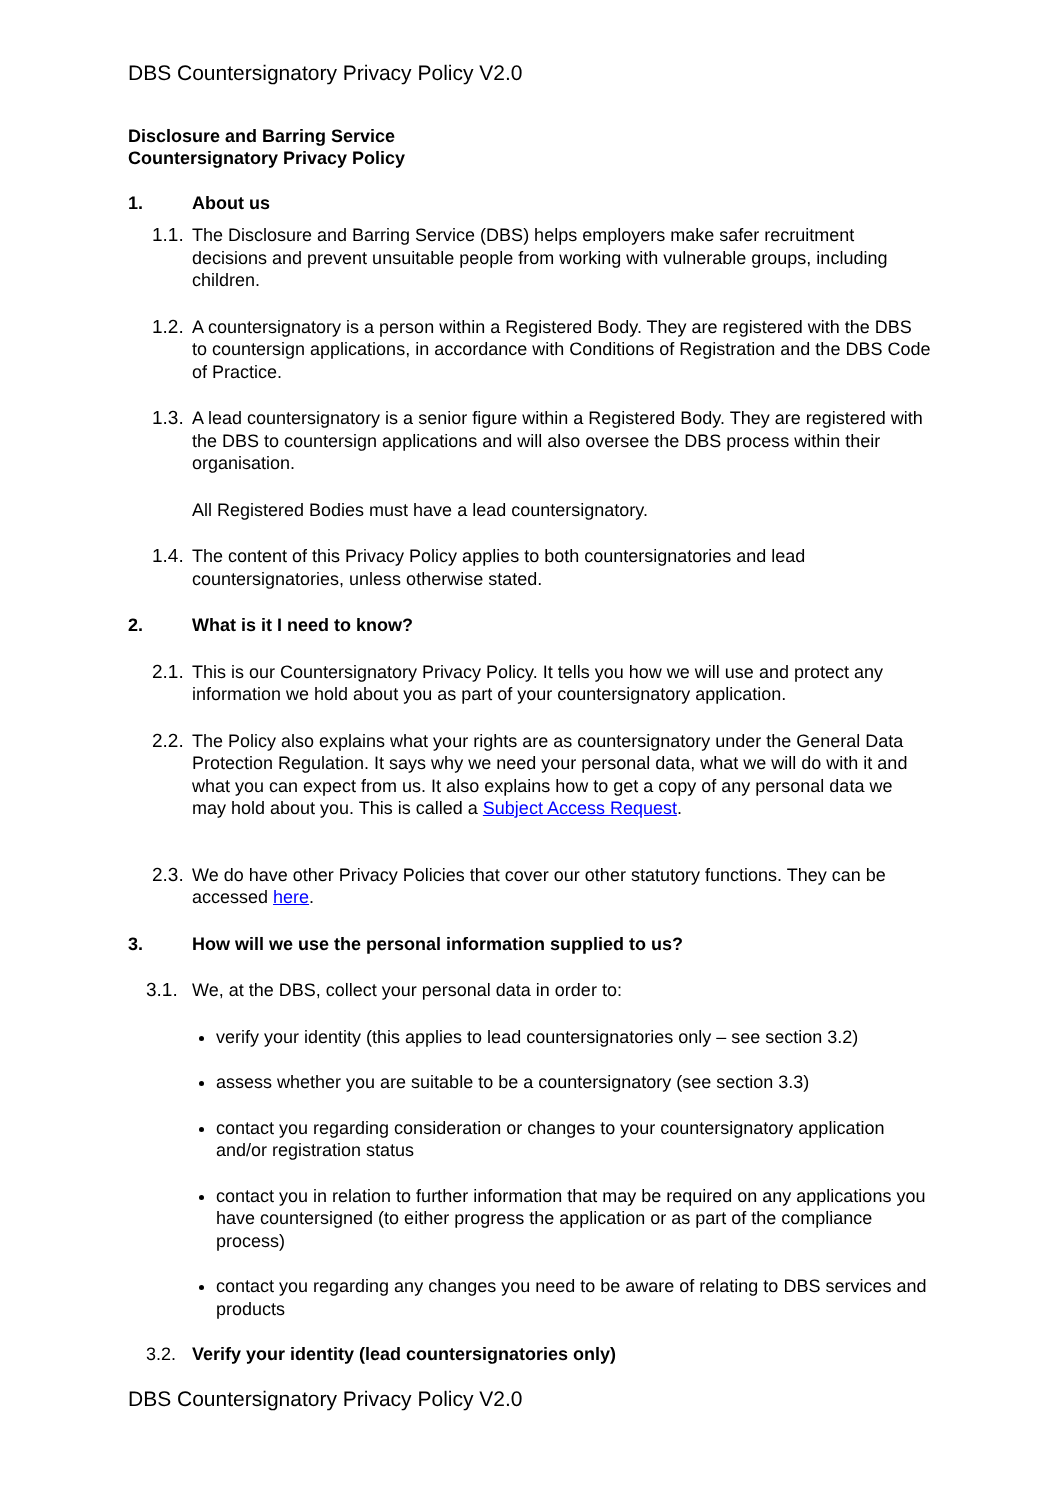DBS Countersignatory Privacy Policy V2.0
Disclosure and Barring Service
Countersignatory Privacy Policy
1. About us
1.1.
The Disclosure and Barring Service (DBS) helps employers make safer recruitment decisions and prevent unsuitable people from working with vulnerable groups, including children.
1.2.
A countersignatory is a person within a Registered Body. They are registered with the DBS to countersign applications, in accordance with Conditions of Registration and the DBS Code of Practice.
1.3.
A lead countersignatory is a senior figure within a Registered Body. They are registered with the DBS to countersign applications and will also oversee the DBS process within their organisation.
All Registered Bodies must have a lead countersignatory.
1.4.
The content of this Privacy Policy applies to both countersignatories and lead countersignatories, unless otherwise stated.
2. What is it I need to know?
2.1.
This is our Countersignatory Privacy Policy. It tells you how we will use and protect any information we hold about you as part of your countersignatory application.
2.2.
The Policy also explains what your rights are as countersignatory under the General Data Protection Regulation. It says why we need your personal data, what we will do with it and what you can expect from us. It also explains how to get a copy of any personal data we may hold about you. This is called a Subject Access Request.
2.3.
We do have other Privacy Policies that cover our other statutory functions. They can be accessed here.
3. How will we use the personal information supplied to us?
3.1. We, at the DBS, collect your personal data in order to:
verify your identity (this applies to lead countersignatories only – see section 3.2)
assess whether you are suitable to be a countersignatory (see section 3.3)
contact you regarding consideration or changes to your countersignatory application and/or registration status
contact you in relation to further information that may be required on any applications you have countersigned (to either progress the application or as part of the compliance process)
contact you regarding any changes you need to be aware of relating to DBS services and products
3.2. Verify your identity (lead countersignatories only)
DBS Countersignatory Privacy Policy V2.0